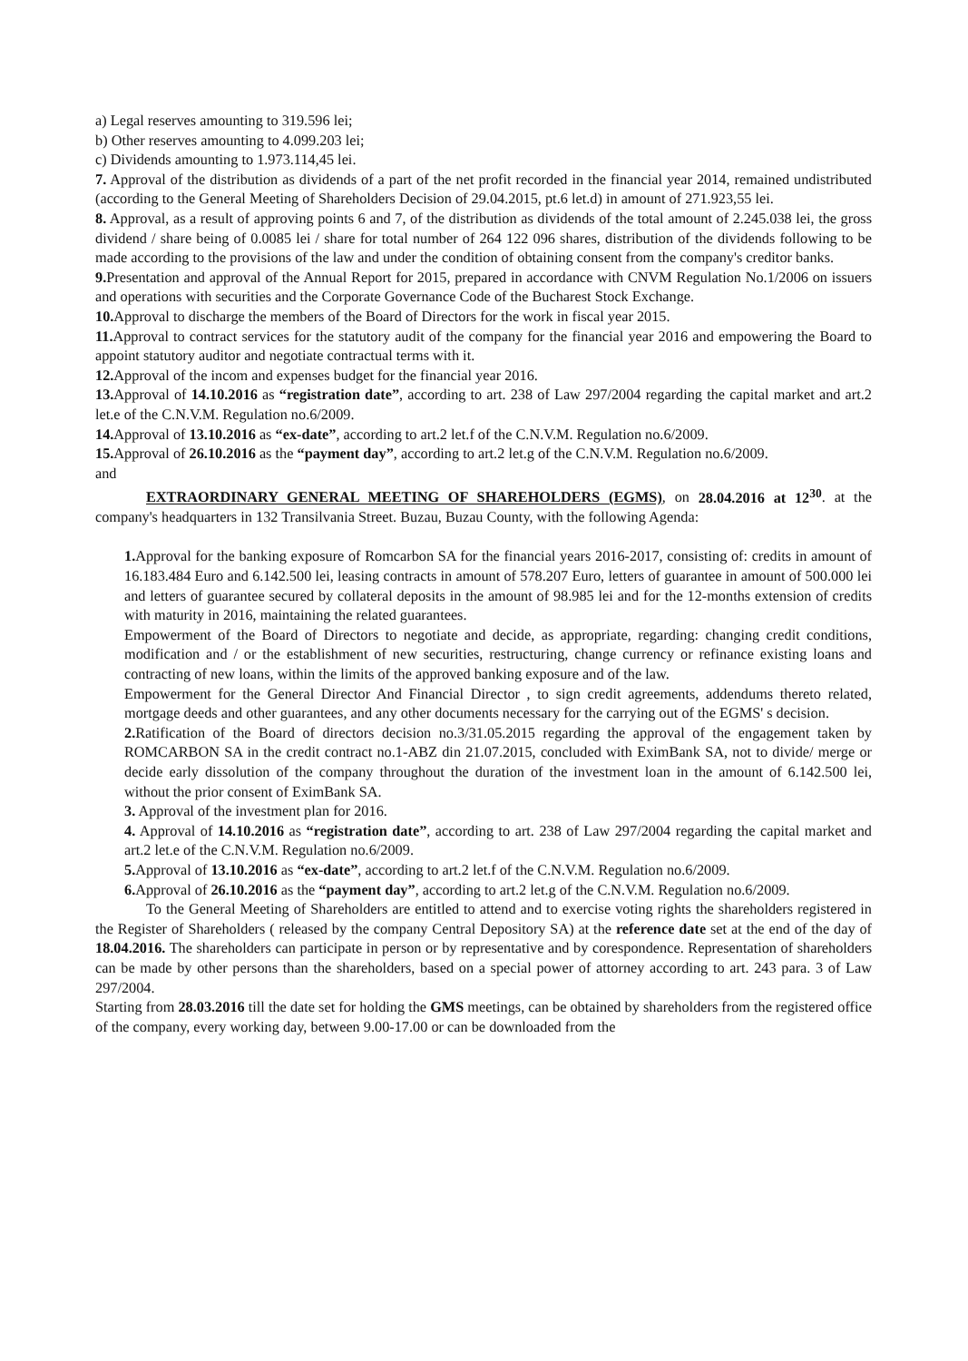a) Legal reserves amounting to 319.596 lei;
b) Other reserves amounting to 4.099.203 lei;
c) Dividends amounting to 1.973.114,45 lei.
7. Approval of the distribution as dividends of a part of the net profit recorded in the financial year 2014, remained undistributed (according to the General Meeting of Shareholders Decision of 29.04.2015, pt.6 let.d) in amount of 271.923,55 lei.
8. Approval, as a result of approving points 6 and 7, of the distribution as dividends of the total amount of 2.245.038 lei, the gross dividend / share being of 0.0085 lei / share for total number of 264 122 096 shares, distribution of the dividends following to be made according to the provisions of the law and under the condition of obtaining consent from the company's creditor banks.
9. Presentation and approval of the Annual Report for 2015, prepared in accordance with CNVM Regulation No.1/2006 on issuers and operations with securities and the Corporate Governance Code of the Bucharest Stock Exchange.
10. Approval to discharge the members of the Board of Directors for the work in fiscal year 2015.
11. Approval to contract services for the statutory audit of the company for the financial year 2016 and empowering the Board to appoint statutory auditor and negotiate contractual terms with it.
12. Approval of the incom and expenses budget for the financial year 2016.
13. Approval of 14.10.2016 as “registration date”, according to art. 238 of Law 297/2004 regarding the capital market and art.2 let.e of the C.N.V.M. Regulation no.6/2009.
14. Approval of 13.10.2016 as “ex-date”, according to art.2 let.f of the C.N.V.M. Regulation no.6/2009.
15. Approval of 26.10.2016 as the “payment day”, according to art.2 let.g of the C.N.V.M. Regulation no.6/2009.
and
EXTRAORDINARY GENERAL MEETING OF SHAREHOLDERS (EGMS), on 28.04.2016 at 12<sup>30</sup>. at the company's headquarters in 132 Transilvania Street. Buzau, Buzau County, with the following Agenda:
1. Approval for the banking exposure of Romcarbon SA for the financial years 2016-2017, consisting of: credits in amount of 16.183.484 Euro and 6.142.500 lei, leasing contracts in amount of 578.207 Euro, letters of guarantee in amount of 500.000 lei and letters of guarantee secured by collateral deposits in the amount of 98.985 lei and for the 12-months extension of credits with maturity in 2016, maintaining the related guarantees.
Empowerment of the Board of Directors to negotiate and decide, as appropriate, regarding: changing credit conditions, modification and / or the establishment of new securities, restructuring, change currency or refinance existing loans and contracting of new loans, within the limits of the approved banking exposure and of the law.
Empowerment for the General Director And Financial Director , to sign credit agreements, addendums thereto related, mortgage deeds and other guarantees, and any other documents necessary for the carrying out of the EGMS' s decision.
2. Ratification of the Board of directors decision no.3/31.05.2015 regarding the approval of the engagement taken by ROMCARBON SA in the credit contract no.1-ABZ din 21.07.2015, concluded with EximBank SA, not to divide/ merge or decide early dissolution of the company throughout the duration of the investment loan in the amount of 6.142.500 lei, without the prior consent of EximBank SA.
3. Approval of the investment plan for 2016.
4. Approval of 14.10.2016 as “registration date”, according to art. 238 of Law 297/2004 regarding the capital market and art.2 let.e of the C.N.V.M. Regulation no.6/2009.
5. Approval of 13.10.2016 as “ex-date”, according to art.2 let.f of the C.N.V.M. Regulation no.6/2009.
6. Approval of 26.10.2016 as the “payment day”, according to art.2 let.g of the C.N.V.M. Regulation no.6/2009.
To the General Meeting of Shareholders are entitled to attend and to exercise voting rights the shareholders registered in the Register of Shareholders ( released by the company Central Depository SA) at the reference date set at the end of the day of 18.04.2016. The shareholders can participate in person or by representative and by corespondence. Representation of shareholders can be made by other persons than the shareholders, based on a special power of attorney according to art. 243 para. 3 of Law 297/2004.
Starting from 28.03.2016 till the date set for holding the GMS meetings, can be obtained by shareholders from the registered office of the company, every working day, between 9.00-17.00 or can be downloaded from the